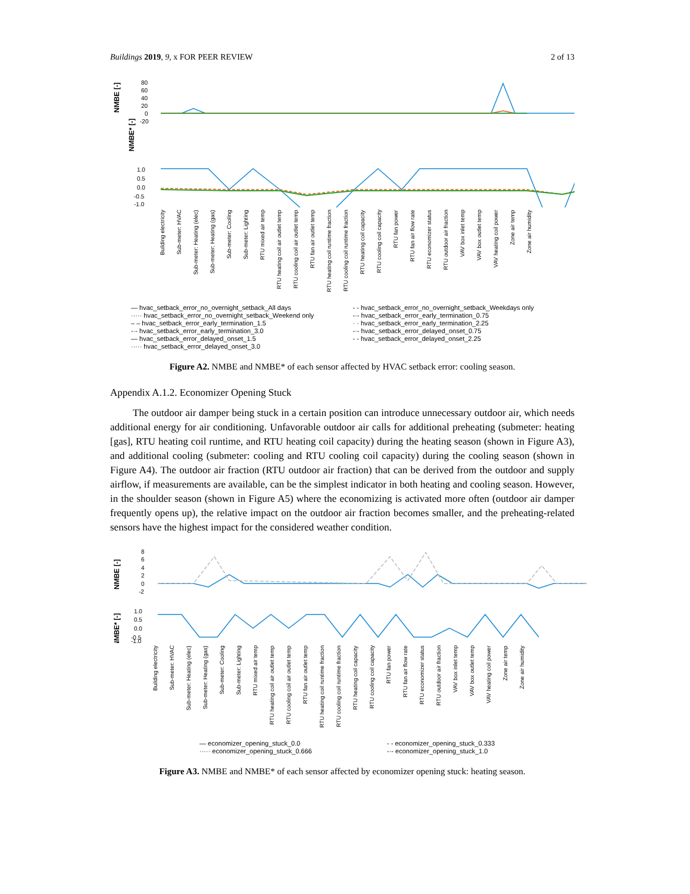Buildings 2019, 9, x FOR PEER REVIEW 2 of 13
NMBE [-]
80
60
40
20
0
-20
NMBE* [-]
1.0
0.5
0.0
-0.5
-1.0
Building electricity Sub-meter: HVAC Sub-meter: Heating (elec) Sub-meter: Heating (gas) Sub-meter: Cooling Sub-meter: Lighting RTU mixed air temp RTU heating coil air outlet temp RTU cooling coil air outlet temp RTU fan air outlet temp RTU heating coil runtime fraction RTU cooling coil runtime fraction RTU heating coil capacity RTU cooling coil capacity RTU fan power RTU fan air flow rate RTU economizer status RTU outdoor air fraction VAV box inlet temp VAV box outlet temp VAV heating coil power Zone air temp Zone air humidity
— hvac_setback_error_no_overnight_setback_All days
- - hvac_setback_error_no_overnight_setback_Weekdays only
····· hvac_setback_error_no_overnight_setback_Weekend only
-·- hvac_setback_error_early_termination_0.75
– – hvac_setback_error_early_termination_1.5
· · hvac_setback_error_early_termination_2.25
-·- hvac_setback_error_early_termination_3.0
-·- hvac_setback_error_delayed_onset_0.75
— hvac_setback_error_delayed_onset_1.5
- - hvac_setback_error_delayed_onset_2.25
····· hvac_setback_error_delayed_onset_3.0
Figure A2. NMBE and NMBE* of each sensor affected by HVAC setback error: cooling season.
Appendix A.1.2. Economizer Opening Stuck
The outdoor air damper being stuck in a certain position can introduce unnecessary outdoor air, which needs additional energy for air conditioning. Unfavorable outdoor air calls for additional preheating (submeter: heating [gas], RTU heating coil runtime, and RTU heating coil capacity) during the heating season (shown in Figure A3), and additional cooling (submeter: cooling and RTU cooling coil capacity) during the cooling season (shown in Figure A4). The outdoor air fraction (RTU outdoor air fraction) that can be derived from the outdoor and supply airflow, if measurements are available, can be the simplest indicator in both heating and cooling season. However, in the shoulder season (shown in Figure A5) where the economizing is activated more often (outdoor air damper frequently opens up), the relative impact on the outdoor air fraction becomes smaller, and the preheating-related sensors have the highest impact for the considered weather condition.
NMBE [-]
8
6
4
2
0
-2
NMBE* [-]
1.0
0.5
0.0
-0.5
-1.0
Building electricity Sub-meter: HVAC Sub-meter: Heating (elec) Sub-meter: Heating (gas) Sub-meter: Cooling Sub-meter: Lighting RTU mixed air temp RTU heating coil air outlet temp RTU cooling coil air outlet temp RTU fan air outlet temp RTU heating coil runtime fraction RTU cooling coil runtime fraction RTU heating coil capacity RTU cooling coil capacity RTU fan power RTU fan air flow rate RTU economizer status RTU outdoor air fraction VAV box inlet temp VAV box outlet temp VAV heating coil power Zone air temp Zone air humidity
— economizer_opening_stuck_0.0
- - economizer_opening_stuck_0.333
····· economizer_opening_stuck_0.666
-·- economizer_opening_stuck_1.0
Figure A3. NMBE and NMBE* of each sensor affected by economizer opening stuck: heating season.